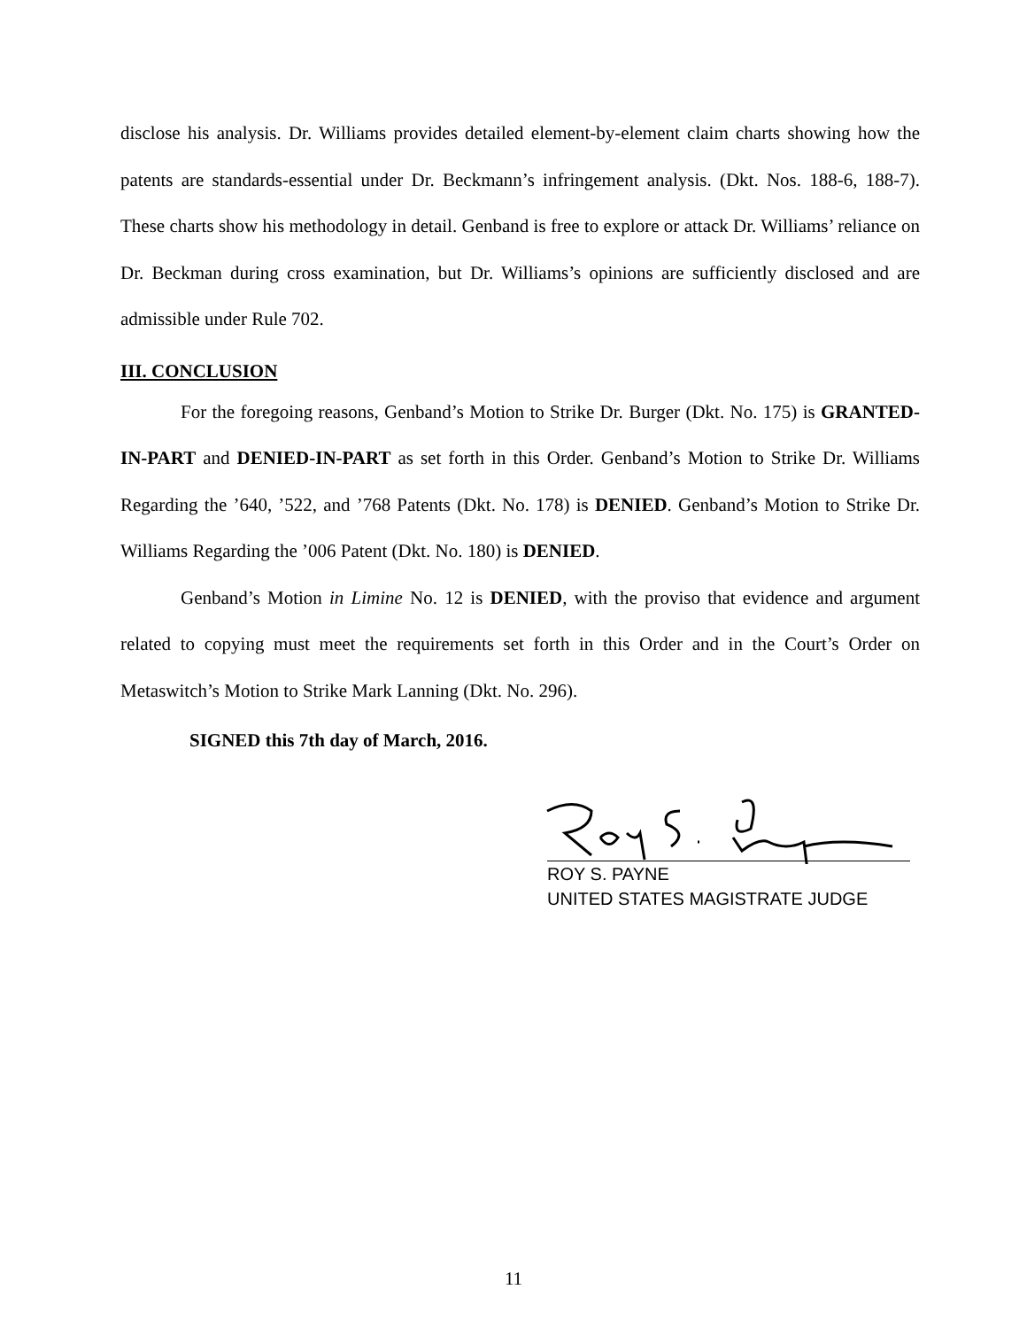disclose his analysis. Dr. Williams provides detailed element-by-element claim charts showing how the patents are standards-essential under Dr. Beckmann’s infringement analysis. (Dkt. Nos. 188-6, 188-7). These charts show his methodology in detail. Genband is free to explore or attack Dr. Williams’ reliance on Dr. Beckman during cross examination, but Dr. Williams’s opinions are sufficiently disclosed and are admissible under Rule 702.
III. CONCLUSION
For the foregoing reasons, Genband’s Motion to Strike Dr. Burger (Dkt. No. 175) is GRANTED-IN-PART and DENIED-IN-PART as set forth in this Order. Genband’s Motion to Strike Dr. Williams Regarding the ’640, ’522, and ’768 Patents (Dkt. No. 178) is DENIED. Genband’s Motion to Strike Dr. Williams Regarding the ’006 Patent (Dkt. No. 180) is DENIED.
Genband’s Motion in Limine No. 12 is DENIED, with the proviso that evidence and argument related to copying must meet the requirements set forth in this Order and in the Court’s Order on Metaswitch’s Motion to Strike Mark Lanning (Dkt. No. 296).
SIGNED this 7th day of March, 2016.
ROY S. PAYNE
UNITED STATES MAGISTRATE JUDGE
11